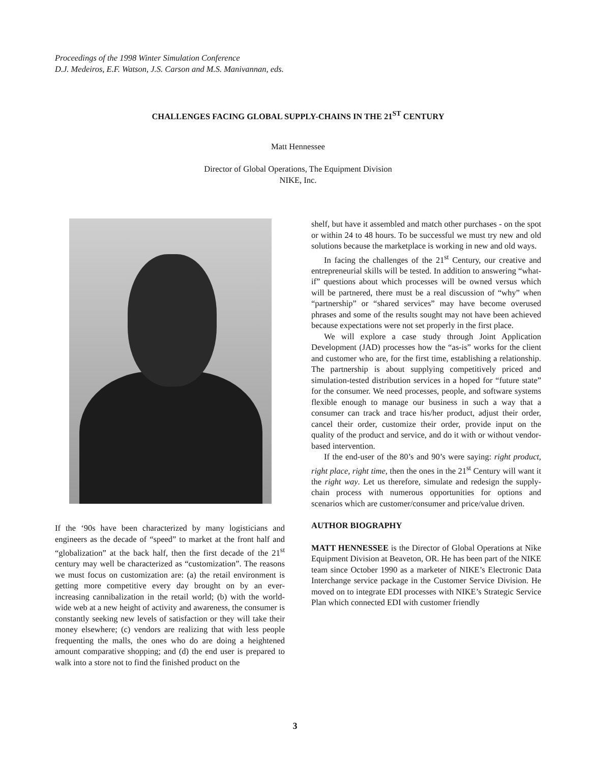Proceedings of the 1998 Winter Simulation Conference
D.J. Medeiros, E.F. Watson, J.S. Carson and M.S. Manivannan, eds.
CHALLENGES FACING GLOBAL SUPPLY-CHAINS IN THE 21<sup>ST</sup> CENTURY
Matt Hennessee
Director of Global Operations, The Equipment Division
NIKE, Inc.
If the ‘90s have been characterized by many logisticians and engineers as the decade of “speed” to market at the front half and “globalization” at the back half, then the first decade of the 21<sup>st</sup> century may well be characterized as “customization”. The reasons we must focus on customization are: (a) the retail environment is getting more competitive every day brought on by an ever-increasing cannibalization in the retail world; (b) with the world-wide web at a new height of activity and awareness, the consumer is constantly seeking new levels of satisfaction or they will take their money elsewhere; (c) vendors are realizing that with less people frequenting the malls, the ones who do are doing a heightened amount comparative shopping; and (d) the end user is prepared to walk into a store not to find the finished product on the
shelf, but have it assembled and match other purchases - on the spot or within 24 to 48 hours. To be successful we must try new and old solutions because the marketplace is working in new and old ways.
In facing the challenges of the 21<sup>st</sup> Century, our creative and entrepreneurial skills will be tested. In addition to answering “what-if” questions about which processes will be owned versus which will be partnered, there must be a real discussion of “why” when “partnership” or “shared services” may have become overused phrases and some of the results sought may not have been achieved because expectations were not set properly in the first place.
We will explore a case study through Joint Application Development (JAD) processes how the “as-is” works for the client and customer who are, for the first time, establishing a relationship. The partnership is about supplying competitively priced and simulation-tested distribution services in a hoped for “future state” for the consumer. We need processes, people, and software systems flexible enough to manage our business in such a way that a consumer can track and trace his/her product, adjust their order, cancel their order, customize their order, provide input on the quality of the product and service, and do it with or without vendor-based intervention.
If the end-user of the 80’s and 90’s were saying: right product, right place, right time, then the ones in the 21<sup>st</sup> Century will want it the right way. Let us therefore, simulate and redesign the supply-chain process with numerous opportunities for options and scenarios which are customer/consumer and price/value driven.
AUTHOR BIOGRAPHY
MATT HENNESSEE is the Director of Global Operations at Nike Equipment Division at Beaveton, OR. He has been part of the NIKE team since October 1990 as a marketer of NIKE’s Electronic Data Interchange service package in the Customer Service Division. He moved on to integrate EDI processes with NIKE’s Strategic Service Plan which connected EDI with customer friendly
3